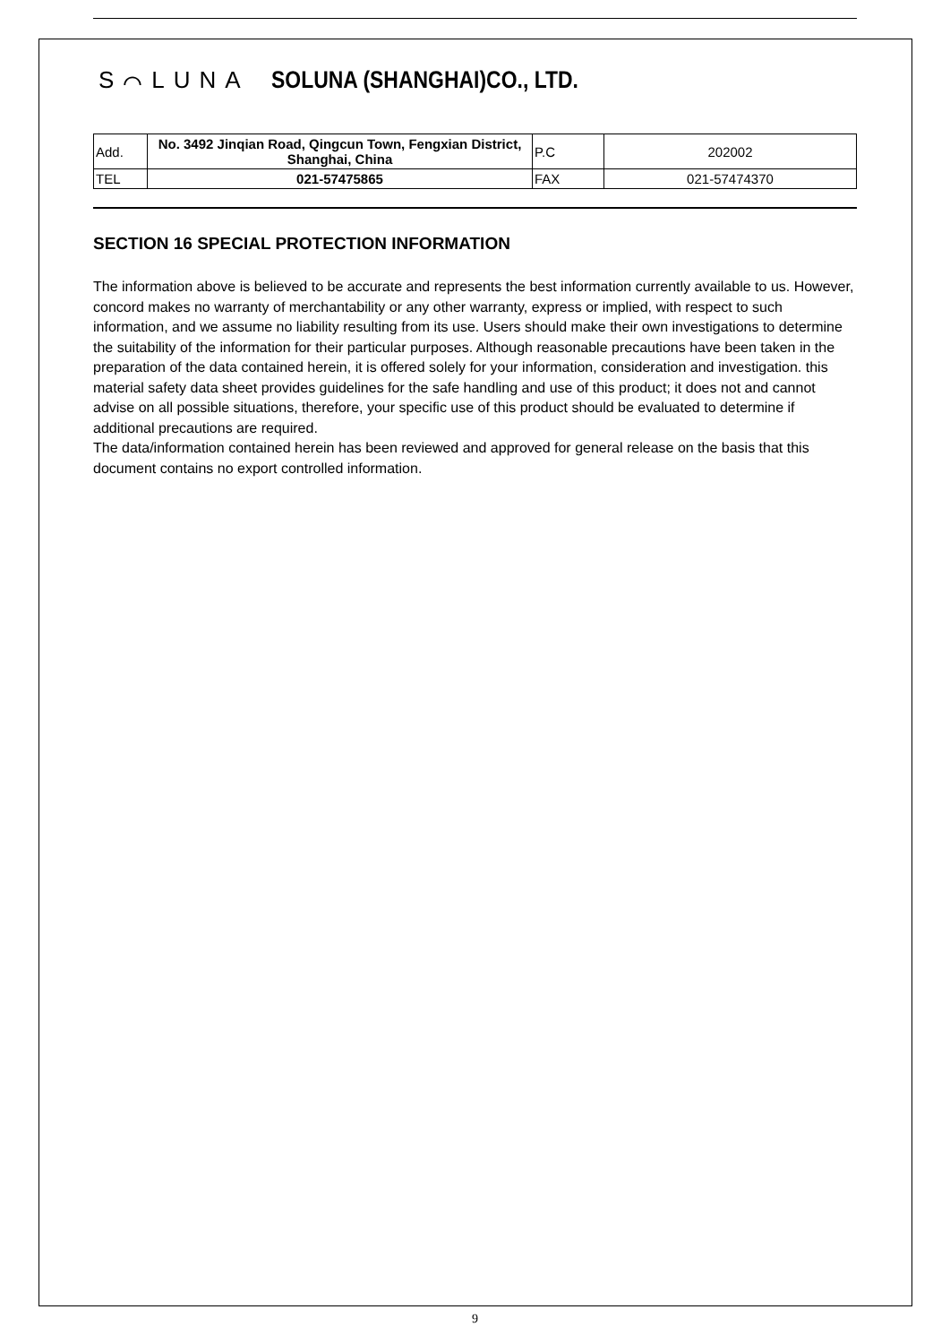S⌒LUNA SOLUNA (SHANGHAI)CO., LTD.
| Add. | No. 3492 Jinqian Road, Qingcun Town, Fengxian District, Shanghai, China | P.C | 202002 |
| TEL | 021-57475865 | FAX | 021-57474370 |
SECTION 16 SPECIAL PROTECTION INFORMATION
The information above is believed to be accurate and represents the best information currently available to us. However, concord makes no warranty of merchantability or any other warranty, express or implied, with respect to such information, and we assume no liability resulting from its use. Users should make their own investigations to determine the suitability of the information for their particular purposes. Although reasonable precautions have been taken in the preparation of the data contained herein, it is offered solely for your information, consideration and investigation. this material safety data sheet provides guidelines for the safe handling and use of this product; it does not and cannot advise on all possible situations, therefore, your specific use of this product should be evaluated to determine if additional precautions are required.
The data/information contained herein has been reviewed and approved for general release on the basis that this document contains no export controlled information.
9